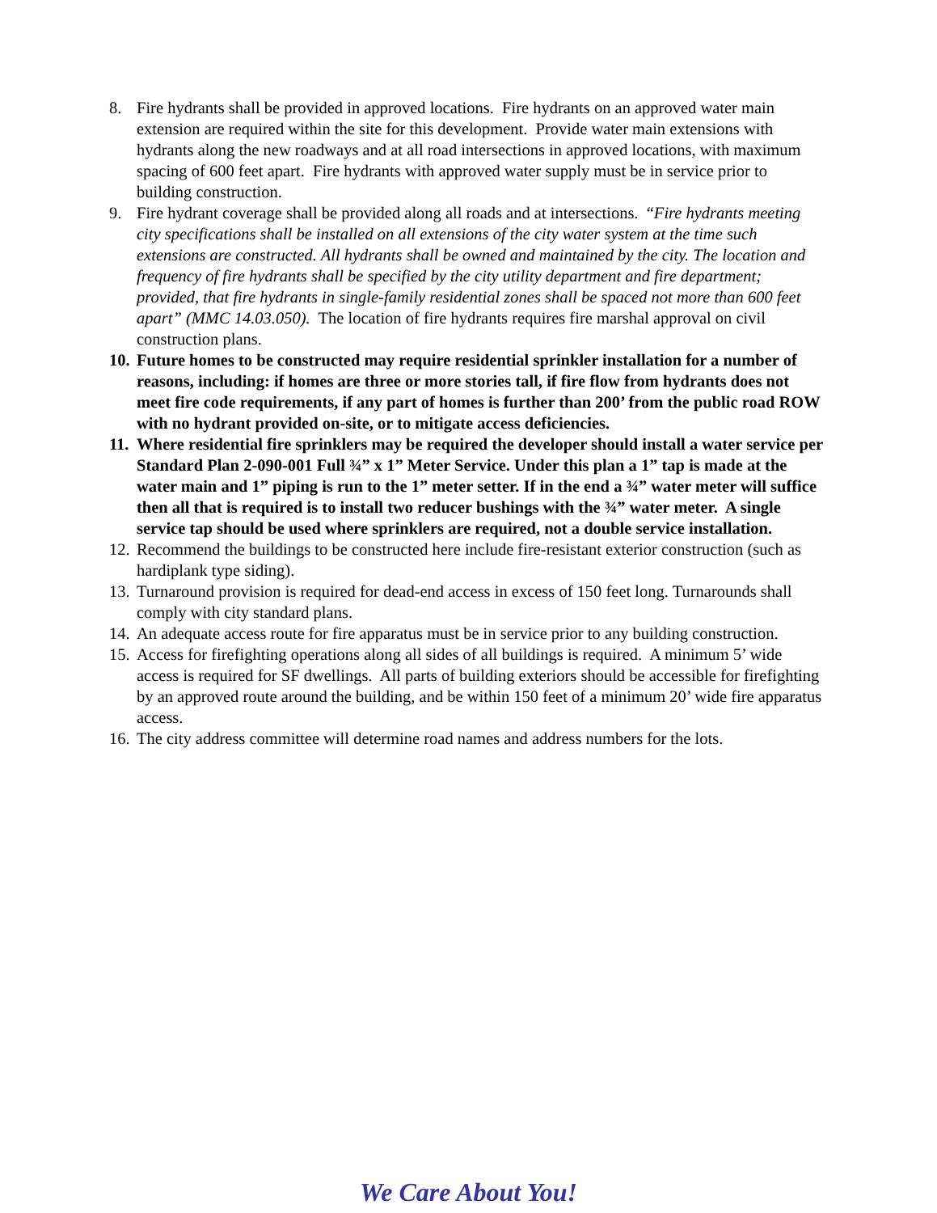8. Fire hydrants shall be provided in approved locations. Fire hydrants on an approved water main extension are required within the site for this development. Provide water main extensions with hydrants along the new roadways and at all road intersections in approved locations, with maximum spacing of 600 feet apart. Fire hydrants with approved water supply must be in service prior to building construction.
9. Fire hydrant coverage shall be provided along all roads and at intersections. “Fire hydrants meeting city specifications shall be installed on all extensions of the city water system at the time such extensions are constructed. All hydrants shall be owned and maintained by the city. The location and frequency of fire hydrants shall be specified by the city utility department and fire department; provided, that fire hydrants in single-family residential zones shall be spaced not more than 600 feet apart” (MMC 14.03.050). The location of fire hydrants requires fire marshal approval on civil construction plans.
10. Future homes to be constructed may require residential sprinkler installation for a number of reasons, including: if homes are three or more stories tall, if fire flow from hydrants does not meet fire code requirements, if any part of homes is further than 200’ from the public road ROW with no hydrant provided on-site, or to mitigate access deficiencies.
11. Where residential fire sprinklers may be required the developer should install a water service per Standard Plan 2-090-001 Full ¾” x 1” Meter Service. Under this plan a 1” tap is made at the water main and 1” piping is run to the 1” meter setter. If in the end a ¾” water meter will suffice then all that is required is to install two reducer bushings with the ¾” water meter. A single service tap should be used where sprinklers are required, not a double service installation.
12. Recommend the buildings to be constructed here include fire-resistant exterior construction (such as hardiplank type siding).
13. Turnaround provision is required for dead-end access in excess of 150 feet long. Turnarounds shall comply with city standard plans.
14. An adequate access route for fire apparatus must be in service prior to any building construction.
15. Access for firefighting operations along all sides of all buildings is required. A minimum 5’ wide access is required for SF dwellings. All parts of building exteriors should be accessible for firefighting by an approved route around the building, and be within 150 feet of a minimum 20’ wide fire apparatus access.
16. The city address committee will determine road names and address numbers for the lots.
We Care About You!